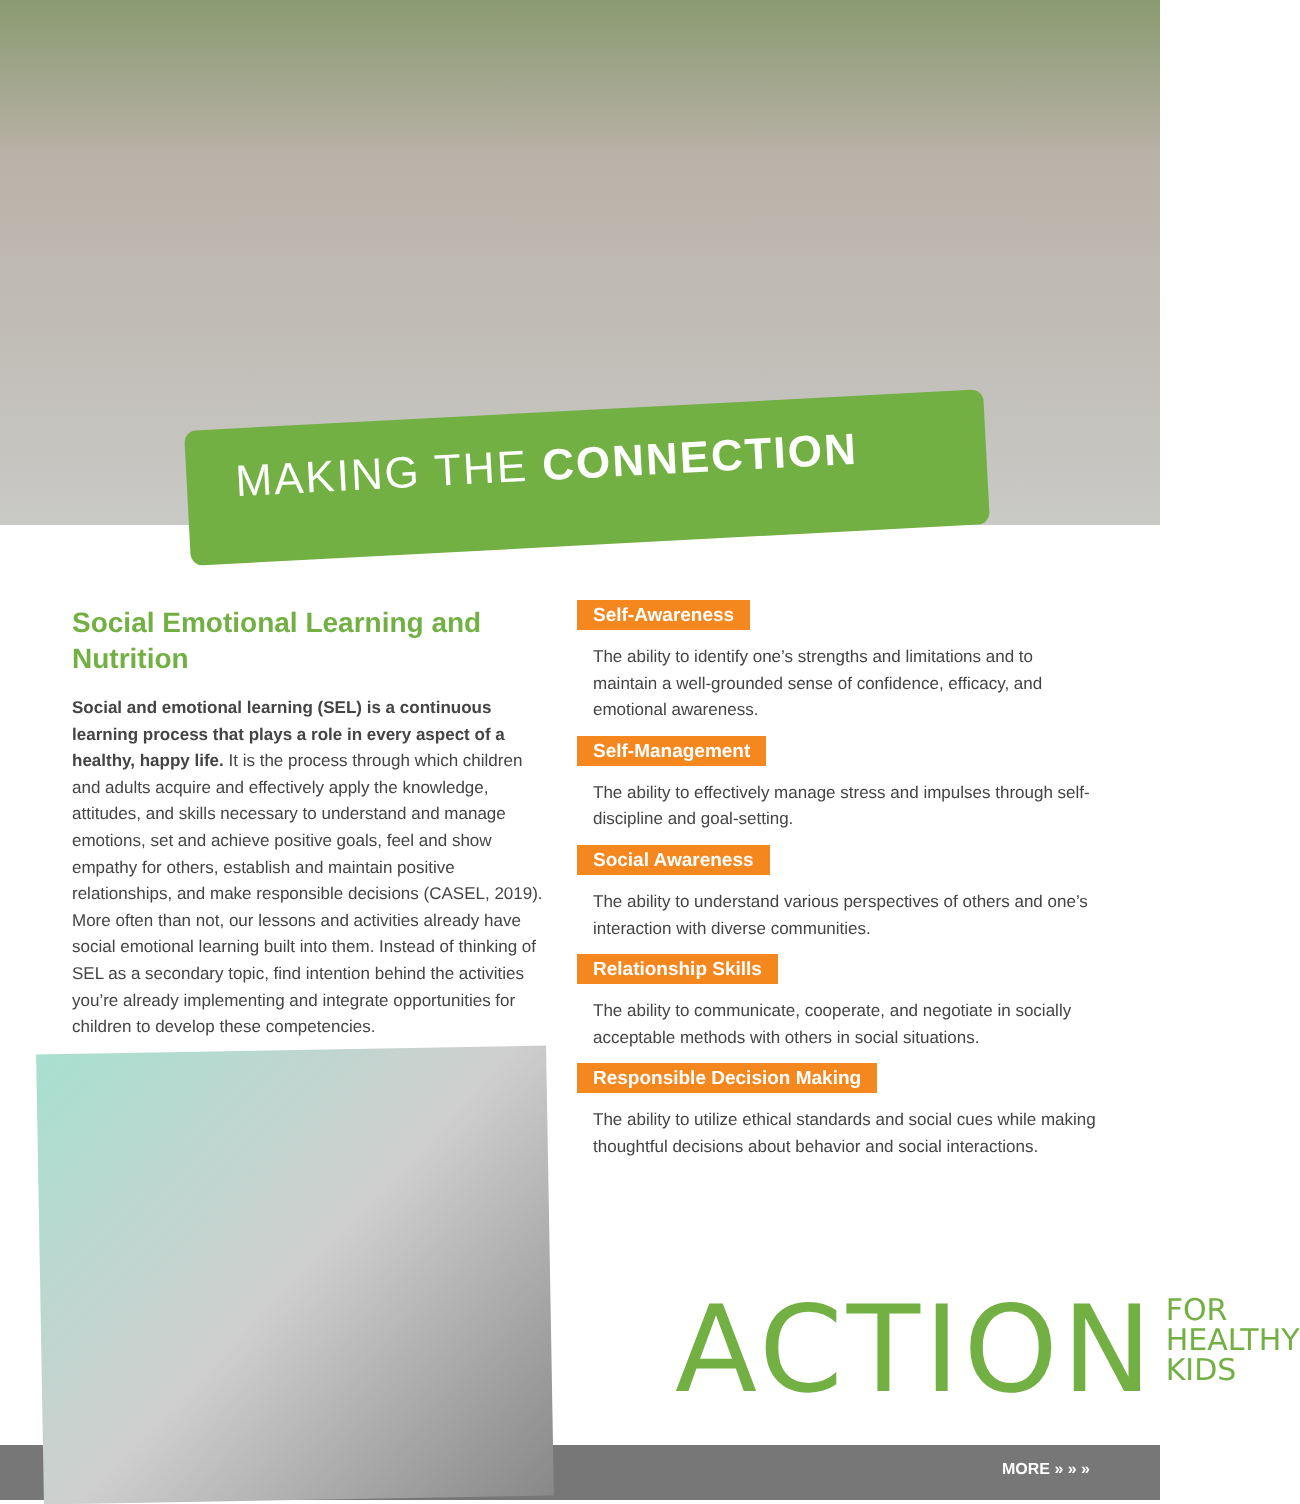MAKING THE CONNECTION
Social Emotional Learning and Nutrition
Social and emotional learning (SEL) is a continuous learning process that plays a role in every aspect of a healthy, happy life. It is the process through which children and adults acquire and effectively apply the knowledge, attitudes, and skills necessary to understand and manage emotions, set and achieve positive goals, feel and show empathy for others, establish and maintain positive relationships, and make responsible decisions (CASEL, 2019). More often than not, our lessons and activities already have social emotional learning built into them. Instead of thinking of SEL as a secondary topic, find intention behind the activities you’re already implementing and integrate opportunities for children to develop these competencies.
Self-Awareness
The ability to identify one’s strengths and limitations and to maintain a well-grounded sense of confidence, efficacy, and emotional awareness.
Self-Management
The ability to effectively manage stress and impulses through self-discipline and goal-setting.
Social Awareness
The ability to understand various perspectives of others and one’s interaction with diverse communities.
Relationship Skills
The ability to communicate, cooperate, and negotiate in socially acceptable methods with others in social situations.
Responsible Decision Making
The ability to utilize ethical standards and social cues while making thoughtful decisions about behavior and social interactions.
ACTION FOR
HEALTHY
KIDS
MORE » » »